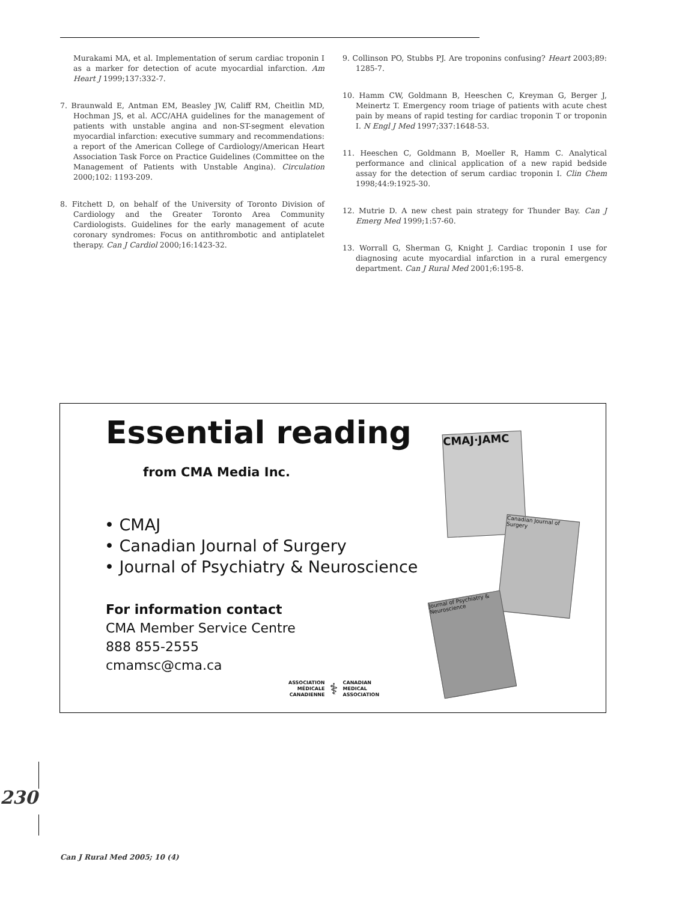Murakami MA, et al. Implementation of serum cardiac troponin I as a marker for detection of acute myocardial infarction. Am Heart J 1999;137:332-7.
7. Braunwald E, Antman EM, Beasley JW, Califf RM, Cheitlin MD, Hochman JS, et al. ACC/AHA guidelines for the management of patients with unstable angina and non-ST-segment elevation myocardial infarction: executive summary and recommendations: a report of the American College of Cardiology/American Heart Association Task Force on Practice Guidelines (Committee on the Management of Patients with Unstable Angina). Circulation 2000;102: 1193-209.
8. Fitchett D, on behalf of the University of Toronto Division of Cardiology and the Greater Toronto Area Community Cardiologists. Guidelines for the early management of acute coronary syndromes: Focus on antithrombotic and antiplatelet therapy. Can J Cardiol 2000;16:1423-32.
9. Collinson PO, Stubbs PJ. Are troponins confusing? Heart 2003;89: 1285-7.
10. Hamm CW, Goldmann B, Heeschen C, Kreyman G, Berger J, Meinertz T. Emergency room triage of patients with acute chest pain by means of rapid testing for cardiac troponin T or troponin I. N Engl J Med 1997;337:1648-53.
11. Heeschen C, Goldmann B, Moeller R, Hamm C. Analytical performance and clinical application of a new rapid bedside assay for the detection of serum cardiac troponin I. Clin Chem 1998;44:9:1925-30.
12. Mutrie D. A new chest pain strategy for Thunder Bay. Can J Emerg Med 1999;1:57-60.
13. Worrall G, Sherman G, Knight J. Cardiac troponin I use for diagnosing acute myocardial infarction in a rural emergency department. Can J Rural Med 2001;6:195-8.
Essential reading
from CMA Media Inc.
• CMAJ
• Canadian Journal of Surgery
• Journal of Psychiatry & Neuroscience
For information contact
CMA Member Service Centre
888 855-2555
cmamsc@cma.ca
ASSOCIATION
MÉDICALE
CANADIENNE
⚕
CANADIAN
MEDICAL
ASSOCIATION
CMAJ·JAMC
Canadian Journal of Surgery
Journal of Psychiatry & Neuroscience
230
Can J Rural Med 2005; 10 (4)